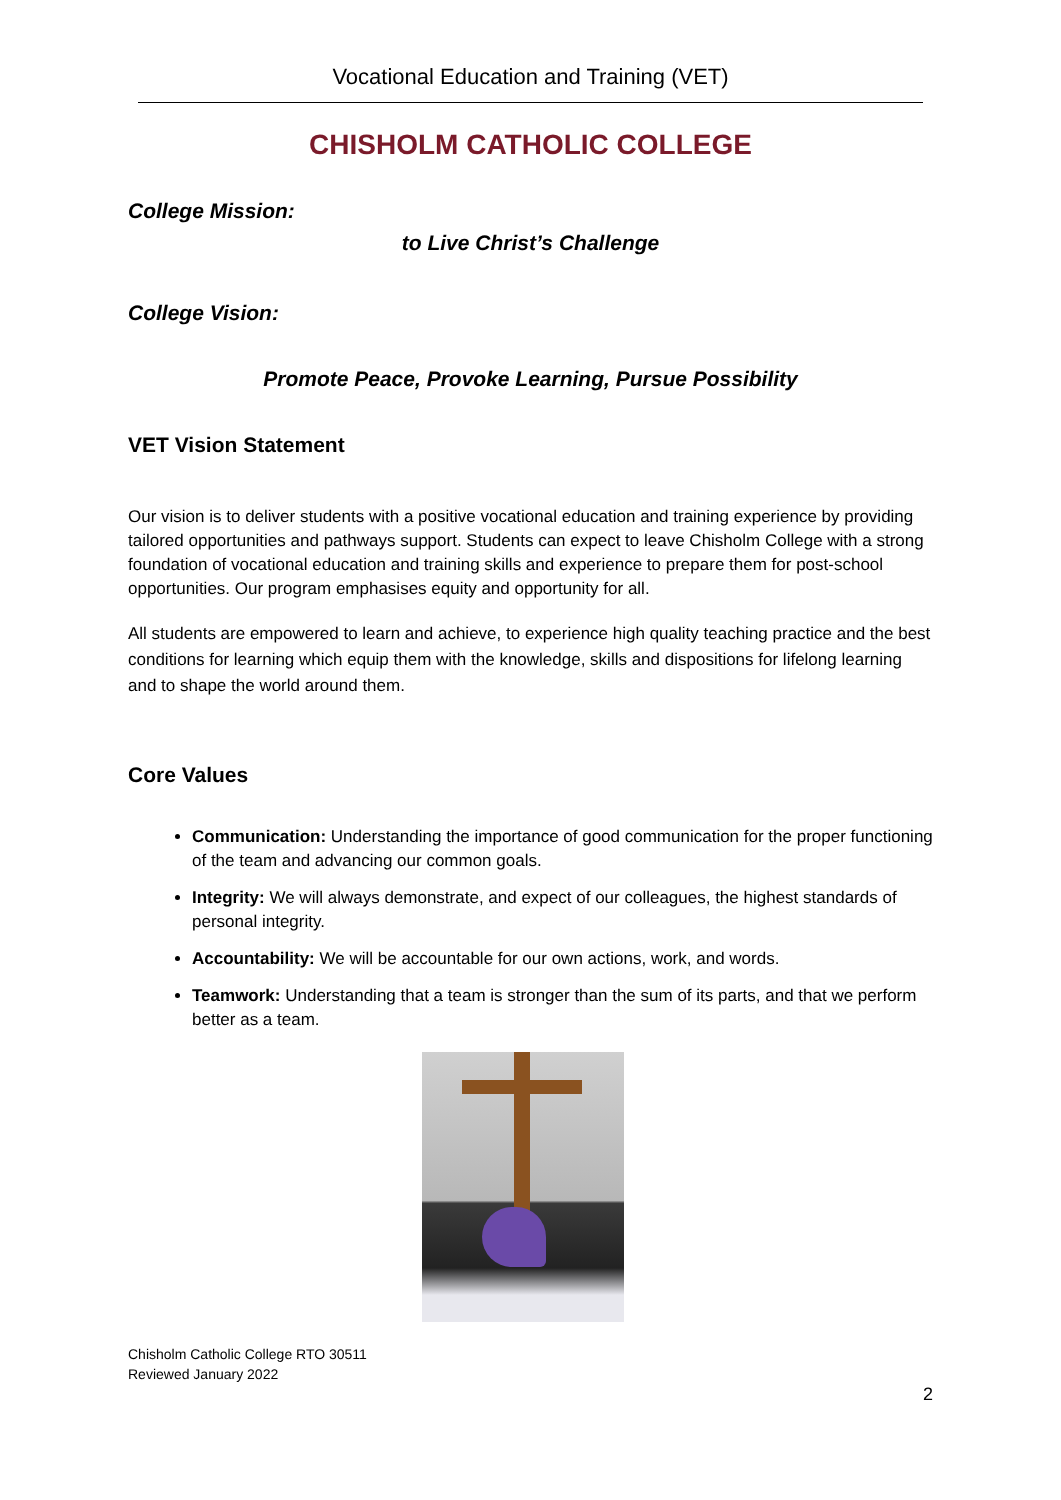Vocational Education and Training (VET)
CHISHOLM CATHOLIC COLLEGE
College Mission:
to Live Christ’s Challenge
College Vision:
Promote Peace, Provoke Learning, Pursue Possibility
VET Vision Statement
Our vision is to deliver students with a positive vocational education and training experience by providing tailored opportunities and pathways support. Students can expect to leave Chisholm College with a strong foundation of vocational education and training skills and experience to prepare them for post-school opportunities. Our program emphasises equity and opportunity for all.
All students are empowered to learn and achieve, to experience high quality teaching practice and the best conditions for learning which equip them with the knowledge, skills and dispositions for lifelong learning and to shape the world around them.
Core Values
Communication: Understanding the importance of good communication for the proper functioning of the team and advancing our common goals.
Integrity: We will always demonstrate, and expect of our colleagues, the highest standards of personal integrity.
Accountability: We will be accountable for our own actions, work, and words.
Teamwork: Understanding that a team is stronger than the sum of its parts, and that we perform better as a team.
Chisholm Catholic College RTO 30511
Reviewed January 2022
2